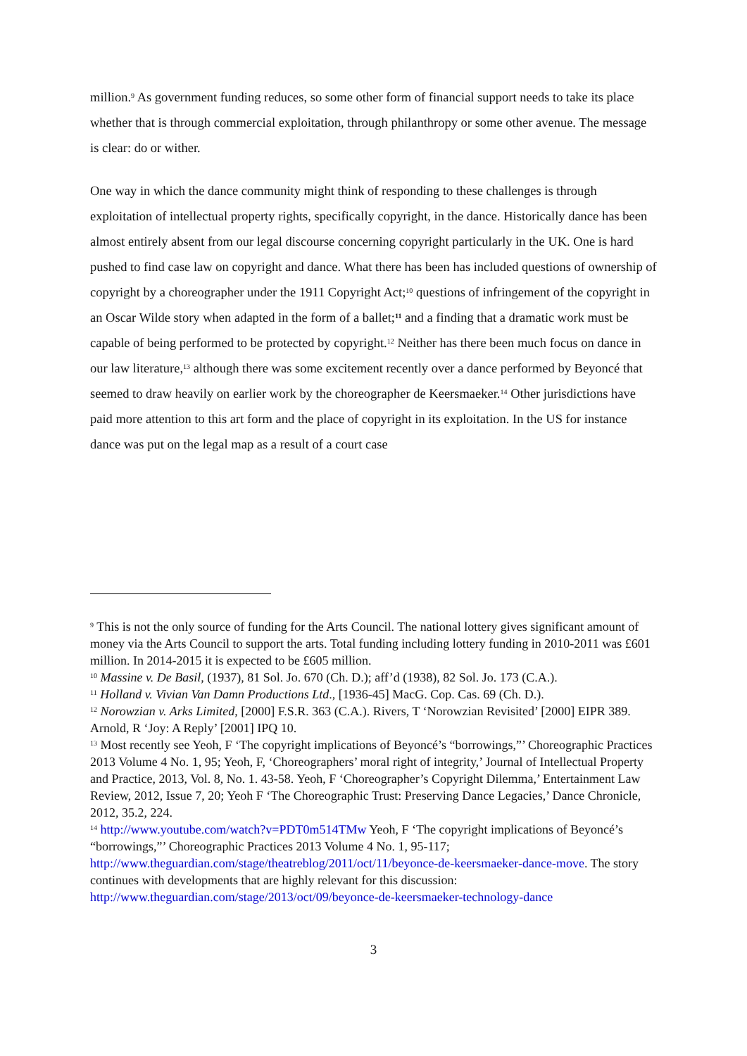million.<sup>9</sup> As government funding reduces, so some other form of financial support needs to take its place whether that is through commercial exploitation, through philanthropy or some other avenue. The message is clear: do or wither.
One way in which the dance community might think of responding to these challenges is through exploitation of intellectual property rights, specifically copyright, in the dance. Historically dance has been almost entirely absent from our legal discourse concerning copyright particularly in the UK. One is hard pushed to find case law on copyright and dance. What there has been has included questions of ownership of copyright by a choreographer under the 1911 Copyright Act;<sup>10</sup> questions of infringement of the copyright in an Oscar Wilde story when adapted in the form of a ballet;<sup>11</sup> and a finding that a dramatic work must be capable of being performed to be protected by copyright.<sup>12</sup> Neither has there been much focus on dance in our law literature,<sup>13</sup> although there was some excitement recently over a dance performed by Beyoncé that seemed to draw heavily on earlier work by the choreographer de Keersmaeker.<sup>14</sup> Other jurisdictions have paid more attention to this art form and the place of copyright in its exploitation. In the US for instance dance was put on the legal map as a result of a court case
<sup>9</sup> This is not the only source of funding for the Arts Council. The national lottery gives significant amount of money via the Arts Council to support the arts. Total funding including lottery funding in 2010-2011 was £601 million. In 2014-2015 it is expected to be £605 million.
<sup>10</sup> Massine v. De Basil, (1937), 81 Sol. Jo. 670 (Ch. D.); aff’d (1938), 82 Sol. Jo. 173 (C.A.).
<sup>11</sup> Holland v. Vivian Van Damn Productions Ltd., [1936-45] MacG. Cop. Cas. 69 (Ch. D.).
<sup>12</sup> Norowzian v. Arks Limited, [2000] F.S.R. 363 (C.A.). Rivers, T ‘Norowzian Revisited’ [2000] EIPR 389. Arnold, R ‘Joy: A Reply’ [2001] IPQ 10.
<sup>13</sup> Most recently see Yeoh, F ‘The copyright implications of Beyoncé’s “borrowings,”’ Choreographic Practices 2013 Volume 4 No. 1, 95; Yeoh, F, ‘Choreographers’ moral right of integrity,’ Journal of Intellectual Property and Practice, 2013, Vol. 8, No. 1. 43-58. Yeoh, F ‘Choreographer’s Copyright Dilemma,’ Entertainment Law Review, 2012, Issue 7, 20; Yeoh F ‘The Choreographic Trust: Preserving Dance Legacies,’ Dance Chronicle, 2012, 35.2, 224.
<sup>14</sup> http://www.youtube.com/watch?v=PDT0m514TMw Yeoh, F ‘The copyright implications of Beyoncé’s “borrowings,”’ Choreographic Practices 2013 Volume 4 No. 1, 95-117; http://www.theguardian.com/stage/theatreblog/2011/oct/11/beyonce-de-keersmaeker-dance-move. The story continues with developments that are highly relevant for this discussion: http://www.theguardian.com/stage/2013/oct/09/beyonce-de-keersmaeker-technology-dance
3